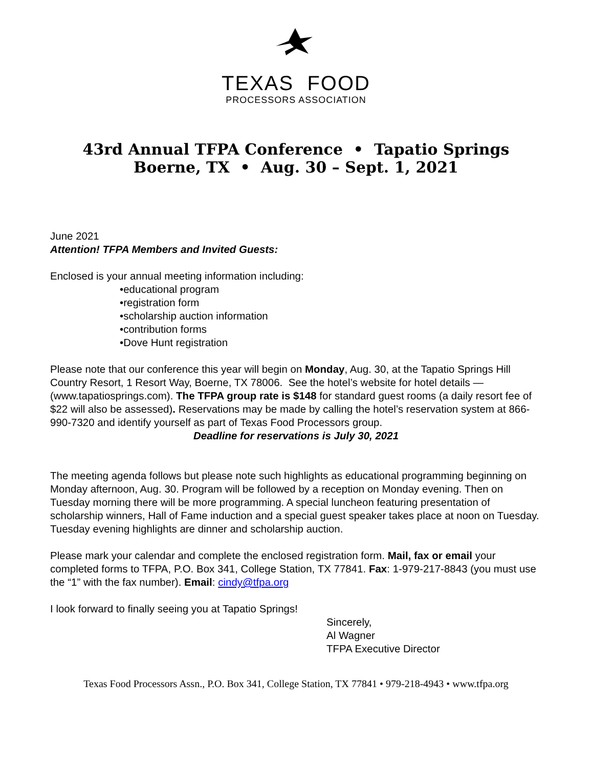TEXAS FOOD
PROCESSORS ASSOCIATION
43rd Annual TFPA Conference • Tapatio Springs
Boerne, TX • Aug. 30 – Sept. 1, 2021
June 2021
Attention! TFPA Members and Invited Guests:
Enclosed is your annual meeting information including:
•educational program
•registration form
•scholarship auction information
•contribution forms
•Dove Hunt registration
Please note that our conference this year will begin on Monday, Aug. 30, at the Tapatio Springs Hill Country Resort, 1 Resort Way, Boerne, TX 78006. See the hotel’s website for hotel details — (www.tapatiosprings.com). The TFPA group rate is $148 for standard guest rooms (a daily resort fee of $22 will also be assessed). Reservations may be made by calling the hotel’s reservation system at 866-990-7320 and identify yourself as part of Texas Food Processors group.
Deadline for reservations is July 30, 2021
The meeting agenda follows but please note such highlights as educational programming beginning on Monday afternoon, Aug. 30. Program will be followed by a reception on Monday evening. Then on Tuesday morning there will be more programming. A special luncheon featuring presentation of scholarship winners, Hall of Fame induction and a special guest speaker takes place at noon on Tuesday. Tuesday evening highlights are dinner and scholarship auction.
Please mark your calendar and complete the enclosed registration form. Mail, fax or email your completed forms to TFPA, P.O. Box 341, College Station, TX 77841. Fax: 1-979-217-8843 (you must use the “1” with the fax number). Email: cindy@tfpa.org
I look forward to finally seeing you at Tapatio Springs!
Sincerely,
Al Wagner
TFPA Executive Director
Texas Food Processors Assn., P.O. Box 341, College Station, TX 77841 • 979-218-4943 • www.tfpa.org